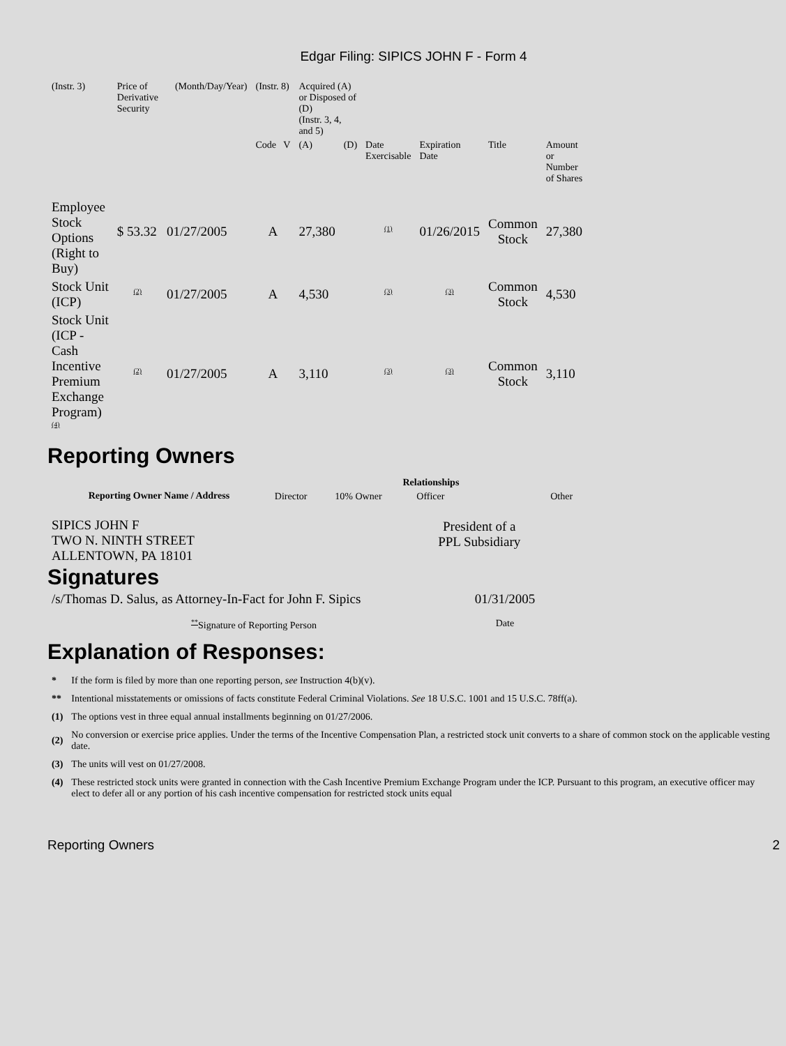Edgar Filing: SIPICS JOHN F - Form 4
| (Instr. 3) | Price of Derivative Security | | (Month/Day/Year) | (Instr. 8) | Acquired (A) or Disposed of (D) (Instr. 3, 4, and 5) | | | | | |
| | | | | Code V | (A) | (D) | Date Exercisable | Expiration Date | Title | Amount or Number of Shares |
| Employee Stock Options (Right to Buy) | $ 53.32 | 01/27/2005 | | A | 27,380 | | <sup>(1)</sup> | 01/26/2015 | Common Stock | 27,380 |
| Stock Unit (ICP) | <sup>(2)</sup> | 01/27/2005 | | A | 4,530 | | <sup>(3)</sup> | <sup>(3)</sup> | Common Stock | 4,530 |
| Stock Unit (ICP - Cash Incentive Premium Exchange Program) <sup>(4)</sup> | <sup>(2)</sup> | 01/27/2005 | | A | 3,110 | | <sup>(3)</sup> | <sup>(3)</sup> | Common Stock | 3,110 |
Reporting Owners
| Reporting Owner Name / Address | Relationships | | | |
| --- | --- | --- | --- | --- |
| | Director | 10% Owner | Officer | Other |
| SIPICS JOHN F TWO N. NINTH STREET ALLENTOWN, PA 18101 | | | President of a PPL Subsidiary | |
Signatures
| /s/Thomas D. Salus, as Attorney-In-Fact for John F. Sipics | 01/31/2005 |
| <sup>**</sup> Signature of Reporting Person | Date |
Explanation of Responses:
| * | If the form is filed by more than one reporting person, see Instruction 4(b)(v). |
| ** | Intentional misstatements or omissions of facts constitute Federal Criminal Violations. See 18 U.S.C. 1001 and 15 U.S.C. 78ff(a). |
| (1) | The options vest in three equal annual installments beginning on 01/27/2006. |
| (2) | No conversion or exercise price applies. Under the terms of the Incentive Compensation Plan, a restricted stock unit converts to a share of common stock on the applicable vesting date. |
| (3) | The units will vest on 01/27/2008. |
| (4) | These restricted stock units were granted in connection with the Cash Incentive Premium Exchange Program under the ICP. Pursuant to this program, an executive officer may elect to defer all or any portion of his cash incentive compensation for restricted stock units equal |
Reporting Owners 2